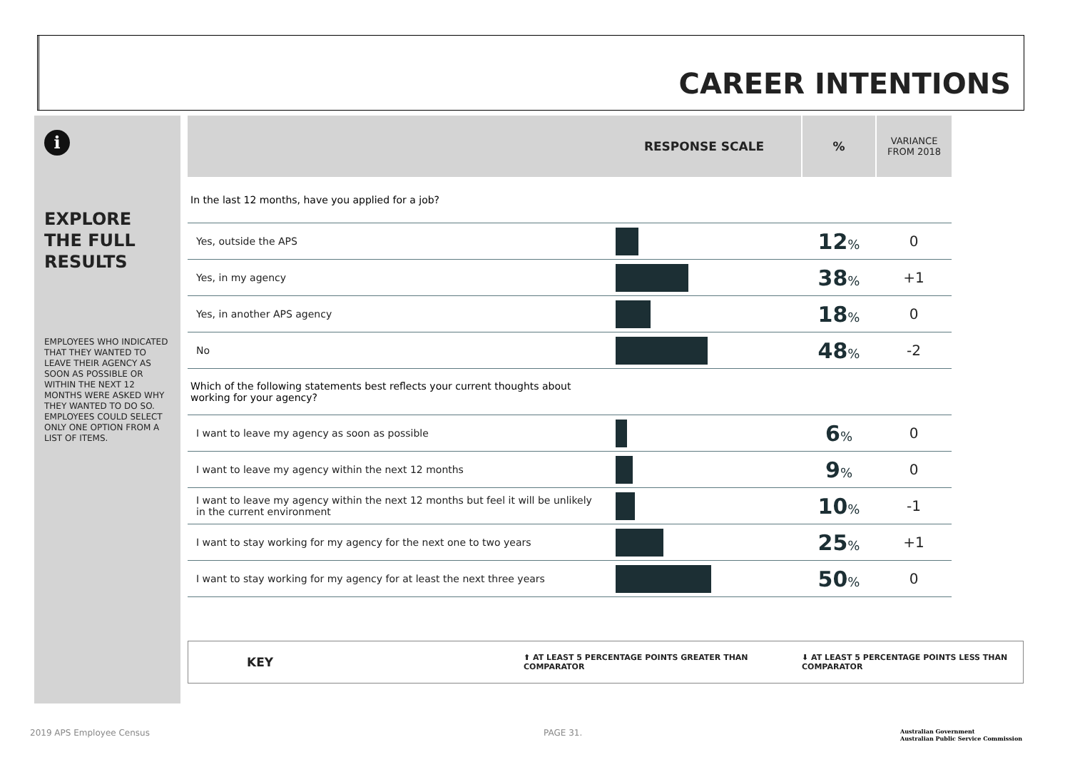CAREER INTENTIONS
i
EXPLORE THE FULL RESULTS
EMPLOYEES WHO INDICATED THAT THEY WANTED TO LEAVE THEIR AGENCY AS SOON AS POSSIBLE OR WITHIN THE NEXT 12 MONTHS WERE ASKED WHY THEY WANTED TO DO SO. EMPLOYEES COULD SELECT ONLY ONE OPTION FROM A LIST OF ITEMS.
| | RESPONSE SCALE | % | VARIANCE FROM 2018 |
| --- | --- | --- | --- |
| In the last 12 months, have you applied for a job? | | | |
| Yes, outside the APS | | 12 % | 0 |
| Yes, in my agency | | 38 % | +1 |
| Yes, in another APS agency | | 18 % | 0 |
| No | | 48 % | -2 |
| Which of the following statements best reflects your current thoughts about working for your agency? | | | |
| I want to leave my agency as soon as possible | | 6 % | 0 |
| I want to leave my agency within the next 12 months | | 9 % | 0 |
| I want to leave my agency within the next 12 months but feel it will be unlikely in the current environment | | 10 % | -1 |
| I want to stay working for my agency for the next one to two years | | 25 % | +1 |
| I want to stay working for my agency for at least the next three years | | 50 % | 0 |
KEY ⬆ AT LEAST 5 PERCENTAGE POINTS GREATER THAN COMPARATOR ⬇ AT LEAST 5 PERCENTAGE POINTS LESS THAN COMPARATOR
2019 APS Employee Census PAGE 31.
Australian Government
Australian Public Service Commission